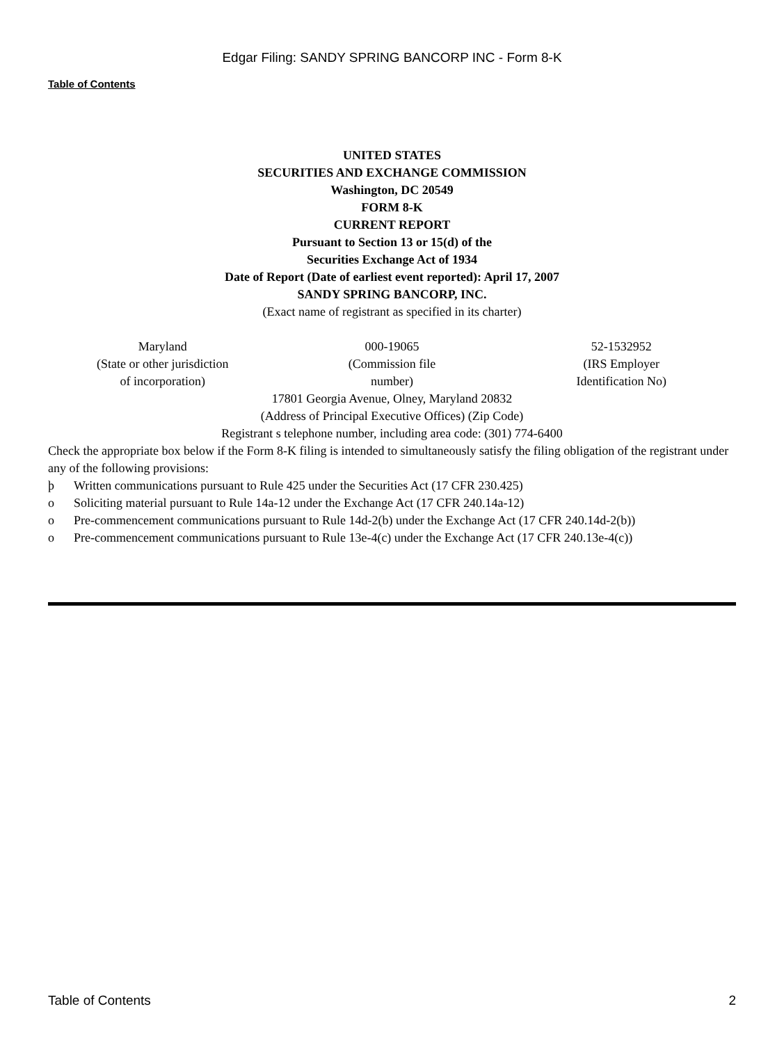Edgar Filing: SANDY SPRING BANCORP INC - Form 8-K
Table of Contents
UNITED STATES
SECURITIES AND EXCHANGE COMMISSION
Washington, DC 20549
FORM 8-K
CURRENT REPORT
Pursuant to Section 13 or 15(d) of the
Securities Exchange Act of 1934
Date of Report (Date of earliest event reported): April 17, 2007
SANDY SPRING BANCORP, INC.
(Exact name of registrant as specified in its charter)
Maryland
(State or other jurisdiction
of incorporation)
000-19065
(Commission file
number)
52-1532952
(IRS Employer
Identification No)
17801 Georgia Avenue, Olney, Maryland 20832
(Address of Principal Executive Offices) (Zip Code)
Registrant s telephone number, including area code: (301) 774-6400
Check the appropriate box below if the Form 8-K filing is intended to simultaneously satisfy the filing obligation of the registrant under any of the following provisions:
þ Written communications pursuant to Rule 425 under the Securities Act (17 CFR 230.425)
o Soliciting material pursuant to Rule 14a-12 under the Exchange Act (17 CFR 240.14a-12)
o Pre-commencement communications pursuant to Rule 14d-2(b) under the Exchange Act (17 CFR 240.14d-2(b))
o Pre-commencement communications pursuant to Rule 13e-4(c) under the Exchange Act (17 CFR 240.13e-4(c))
Table of Contents 2